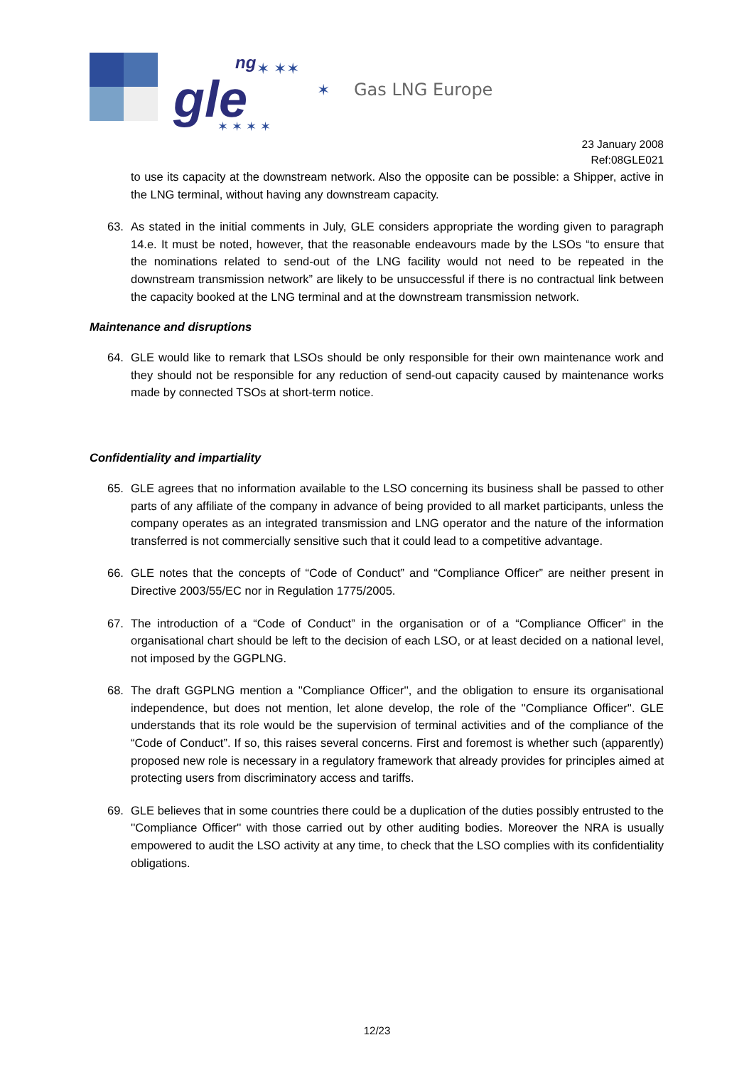gle
ng
✶ ✶✶
✶
✶ ✶ ✶ ✶
Gas LNG Europe
23 January 2008
Ref:08GLE021
to use its capacity at the downstream network. Also the opposite can be possible: a Shipper, active in the LNG terminal, without having any downstream capacity.
63. As stated in the initial comments in July, GLE considers appropriate the wording given to paragraph 14.e. It must be noted, however, that the reasonable endeavours made by the LSOs “to ensure that the nominations related to send-out of the LNG facility would not need to be repeated in the downstream transmission network” are likely to be unsuccessful if there is no contractual link between the capacity booked at the LNG terminal and at the downstream transmission network.
Maintenance and disruptions
64. GLE would like to remark that LSOs should be only responsible for their own maintenance work and they should not be responsible for any reduction of send-out capacity caused by maintenance works made by connected TSOs at short-term notice.
Confidentiality and impartiality
65. GLE agrees that no information available to the LSO concerning its business shall be passed to other parts of any affiliate of the company in advance of being provided to all market participants, unless the company operates as an integrated transmission and LNG operator and the nature of the information transferred is not commercially sensitive such that it could lead to a competitive advantage.
66. GLE notes that the concepts of “Code of Conduct” and “Compliance Officer” are neither present in Directive 2003/55/EC nor in Regulation 1775/2005.
67. The introduction of a “Code of Conduct” in the organisation or of a “Compliance Officer” in the organisational chart should be left to the decision of each LSO, or at least decided on a national level, not imposed by the GGPLNG.
68. The draft GGPLNG mention a ''Compliance Officer'', and the obligation to ensure its organisational independence, but does not mention, let alone develop, the role of the ''Compliance Officer''. GLE understands that its role would be the supervision of terminal activities and of the compliance of the “Code of Conduct”. If so, this raises several concerns. First and foremost is whether such (apparently) proposed new role is necessary in a regulatory framework that already provides for principles aimed at protecting users from discriminatory access and tariffs.
69. GLE believes that in some countries there could be a duplication of the duties possibly entrusted to the ''Compliance Officer'' with those carried out by other auditing bodies. Moreover the NRA is usually empowered to audit the LSO activity at any time, to check that the LSO complies with its confidentiality obligations.
12/23